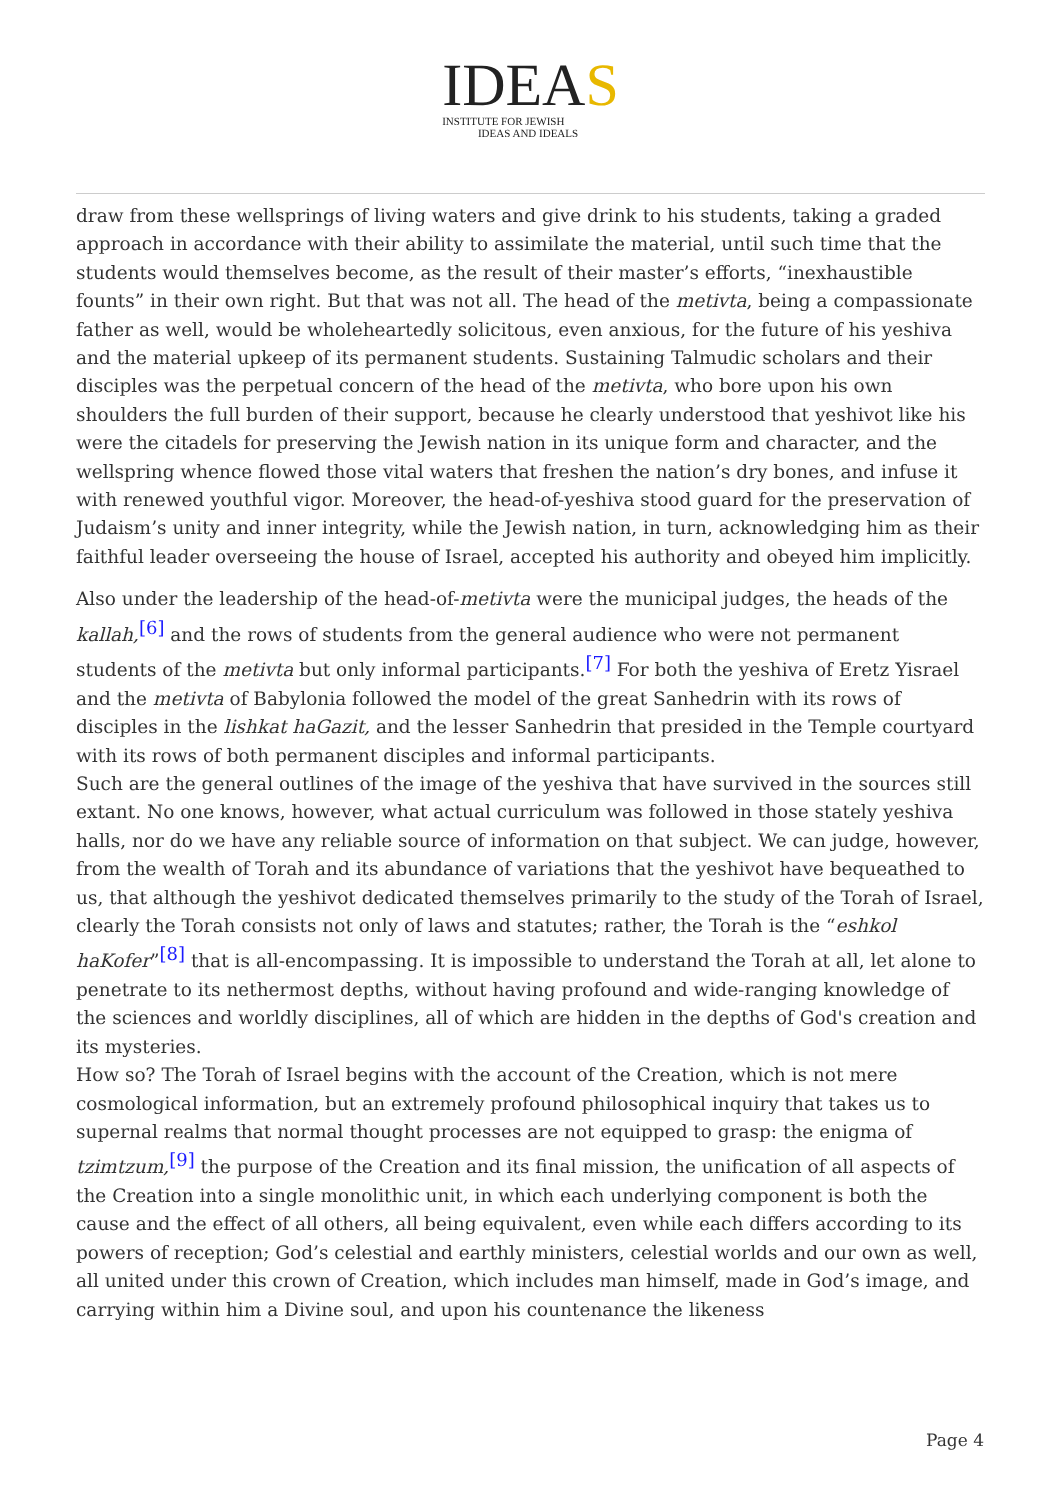IDEAS
INSTITUTE FOR JEWISH
IDEAS AND IDEALS
draw from these wellsprings of living waters and give drink to his students, taking a graded approach in accordance with their ability to assimilate the material, until such time that the students would themselves become, as the result of their master’s efforts, “inexhaustible founts” in their own right. But that was not all. The head of the metivta, being a compassionate father as well, would be wholeheartedly solicitous, even anxious, for the future of his yeshiva and the material upkeep of its permanent students. Sustaining Talmudic scholars and their disciples was the perpetual concern of the head of the metivta, who bore upon his own shoulders the full burden of their support, because he clearly understood that yeshivot like his were the citadels for preserving the Jewish nation in its unique form and character, and the wellspring whence flowed those vital waters that freshen the nation’s dry bones, and infuse it with renewed youthful vigor. Moreover, the head-of-yeshiva stood guard for the preservation of Judaism’s unity and inner integrity, while the Jewish nation, in turn, acknowledging him as their faithful leader overseeing the house of Israel, accepted his authority and obeyed him implicitly.
Also under the leadership of the head-of-metivta were the municipal judges, the heads of the kallah,<sup>[6]</sup> and the rows of students from the general audience who were not permanent students of the metivta but only informal participants.<sup>[7]</sup> For both the yeshiva of Eretz Yisrael and the metivta of Babylonia followed the model of the great Sanhedrin with its rows of disciples in the lishkat haGazit, and the lesser Sanhedrin that presided in the Temple courtyard with its rows of both permanent disciples and informal participants.
Such are the general outlines of the image of the yeshiva that have survived in the sources still extant. No one knows, however, what actual curriculum was followed in those stately yeshiva halls, nor do we have any reliable source of information on that subject. We can judge, however, from the wealth of Torah and its abundance of variations that the yeshivot have bequeathed to us, that although the yeshivot dedicated themselves primarily to the study of the Torah of Israel, clearly the Torah consists not only of laws and statutes; rather, the Torah is the “eshkol haKofer”<sup>[8]</sup> that is all-encompassing. It is impossible to understand the Torah at all, let alone to penetrate to its nethermost depths, without having profound and wide-ranging knowledge of the sciences and worldly disciplines, all of which are hidden in the depths of God's creation and its mysteries.
How so? The Torah of Israel begins with the account of the Creation, which is not mere cosmological information, but an extremely profound philosophical inquiry that takes us to supernal realms that normal thought processes are not equipped to grasp: the enigma of tzimtzum,<sup>[9]</sup> the purpose of the Creation and its final mission, the unification of all aspects of the Creation into a single monolithic unit, in which each underlying component is both the cause and the effect of all others, all being equivalent, even while each differs according to its powers of reception; God’s celestial and earthly ministers, celestial worlds and our own as well, all united under this crown of Creation, which includes man himself, made in God’s image, and carrying within him a Divine soul, and upon his countenance the likeness
Page 4